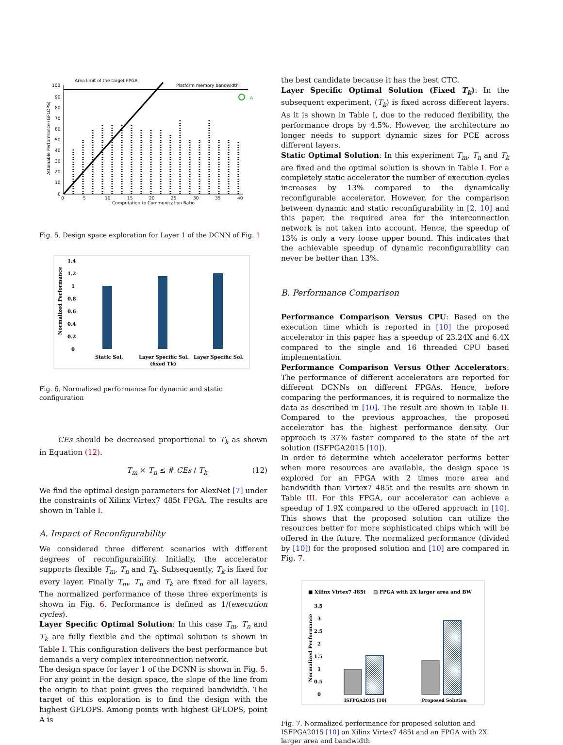Area limit of the target FPGA
Platform memory bandwidth
100
90
80
70
60
50
40
30
20
10
0
0
5
10
15
20
25
30
35
40
Computation to Communication Ratio
A
Attainable Performance (GFLOPS)
Fig. 5. Design space exploration for Layer 1 of the DCNN of Fig. 1
1.4
1.2
1
0.8
0.6
0.4
0.2
0
Static Sol.
Layer Specific Sol.
(fixed Tk)
Layer Specific Sol.
Normalized Performance
Fig. 6. Normalized performance for dynamic and static configuration
CEs should be decreased proportional to T<sub>k</sub> as shown in Equation (12).
T<sub>m</sub> × T<sub>n</sub> ≤ # CEs / T<sub>k</sub> (12)
We find the optimal design parameters for AlexNet [7] under the constraints of Xilinx Virtex7 485t FPGA. The results are shown in Table I.
A. Impact of Reconfigurability
We considered three different scenarios with different degrees of reconfigurability. Initially, the accelerator supports flexible T<sub>m</sub>, T<sub>n</sub> and T<sub>k</sub>. Subsequently, T<sub>k</sub> is fixed for every layer. Finally T<sub>m</sub>, T<sub>n</sub> and T<sub>k</sub> are fixed for all layers. The normalized performance of these three experiments is shown in Fig. 6. Performance is defined as 1/(execution cycles).
Layer Specific Optimal Solution: In this case T<sub>m</sub>, T<sub>n</sub> and T<sub>k</sub> are fully flexible and the optimal solution is shown in Table I. This configuration delivers the best performance but demands a very complex interconnection network.
The design space for layer 1 of the DCNN is shown in Fig. 5. For any point in the design space, the slope of the line from the origin to that point gives the required bandwidth. The target of this exploration is to find the design with the highest GFLOPS. Among points with highest GFLOPS, point A is
the best candidate because it has the best CTC.
Layer Specific Optimal Solution (Fixed T<sub>k</sub>): In the subsequent experiment, (T<sub>k</sub>) is fixed across different layers. As it is shown in Table I, due to the reduced flexibility, the performance drops by 4.5%. However, the architecture no longer needs to support dynamic sizes for PCE across different layers.
Static Optimal Solution: In this experiment T<sub>m</sub>, T<sub>n</sub> and T<sub>k</sub> are fixed and the optimal solution is shown in Table I. For a completely static accelerator the number of execution cycles increases by 13% compared to the dynamically reconfigurable accelerator. However, for the comparison between dynamic and static reconfigurability in [2, 10] and this paper, the required area for the interconnection network is not taken into account. Hence, the speedup of 13% is only a very loose upper bound. This indicates that the achievable speedup of dynamic reconfigurability can never be better than 13%.
B. Performance Comparison
Performance Comparison Versus CPU: Based on the execution time which is reported in [10] the proposed accelerator in this paper has a speedup of 23.24X and 6.4X compared to the single and 16 threaded CPU based implementation.
Performance Comparison Versus Other Accelerators: The performance of different accelerators are reported for different DCNNs on different FPGAs. Hence, before comparing the performances, it is required to normalize the data as described in [10]. The result are shown in Table II. Compared to the previous approaches, the proposed accelerator has the highest performance density. Our approach is 37% faster compared to the state of the art solution (ISFPGA2015 [10]).
In order to determine which accelerator performs better when more resources are available, the design space is explored for an FPGA with 2 times more area and bandwidth than Virtex7 485t and the results are shown in Table III. For this FPGA, our accelerator can achieve a speedup of 1.9X compared to the offered approach in [10]. This shows that the proposed solution can utilize the resources better for more sophisticated chips which will be offered in the future. The normalized performance (divided by [10]) for the proposed solution and [10] are compared in Fig. 7.
■ Xilinx Virtex7 485t
▧ FPGA with 2X larger area and BW
3.5
3
2.5
2
1.5
1
0.5
0
ISFPGA2015 [10]
Proposed Solution
Normalized Performance
Fig. 7. Normalized performance for proposed solution and ISFPGA2015 [10] on Xilinx Virtex7 485t and an FPGA with 2X larger area and bandwidth